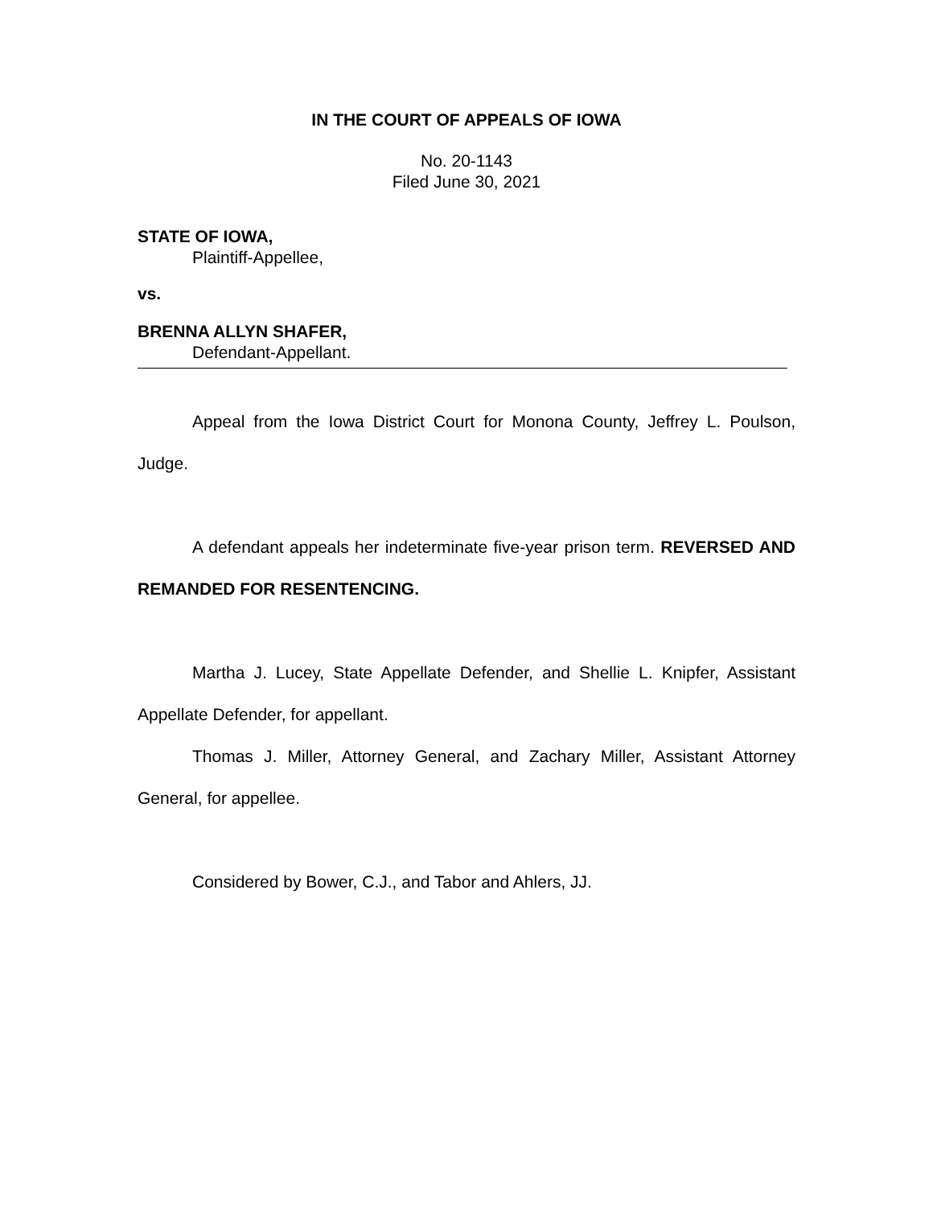IN THE COURT OF APPEALS OF IOWA
No. 20-1143
Filed June 30, 2021
STATE OF IOWA,
Plaintiff-Appellee,
vs.
BRENNA ALLYN SHAFER,
Defendant-Appellant.
Appeal from the Iowa District Court for Monona County, Jeffrey L. Poulson, Judge.
A defendant appeals her indeterminate five-year prison term. REVERSED AND REMANDED FOR RESENTENCING.
Martha J. Lucey, State Appellate Defender, and Shellie L. Knipfer, Assistant Appellate Defender, for appellant.
Thomas J. Miller, Attorney General, and Zachary Miller, Assistant Attorney General, for appellee.
Considered by Bower, C.J., and Tabor and Ahlers, JJ.